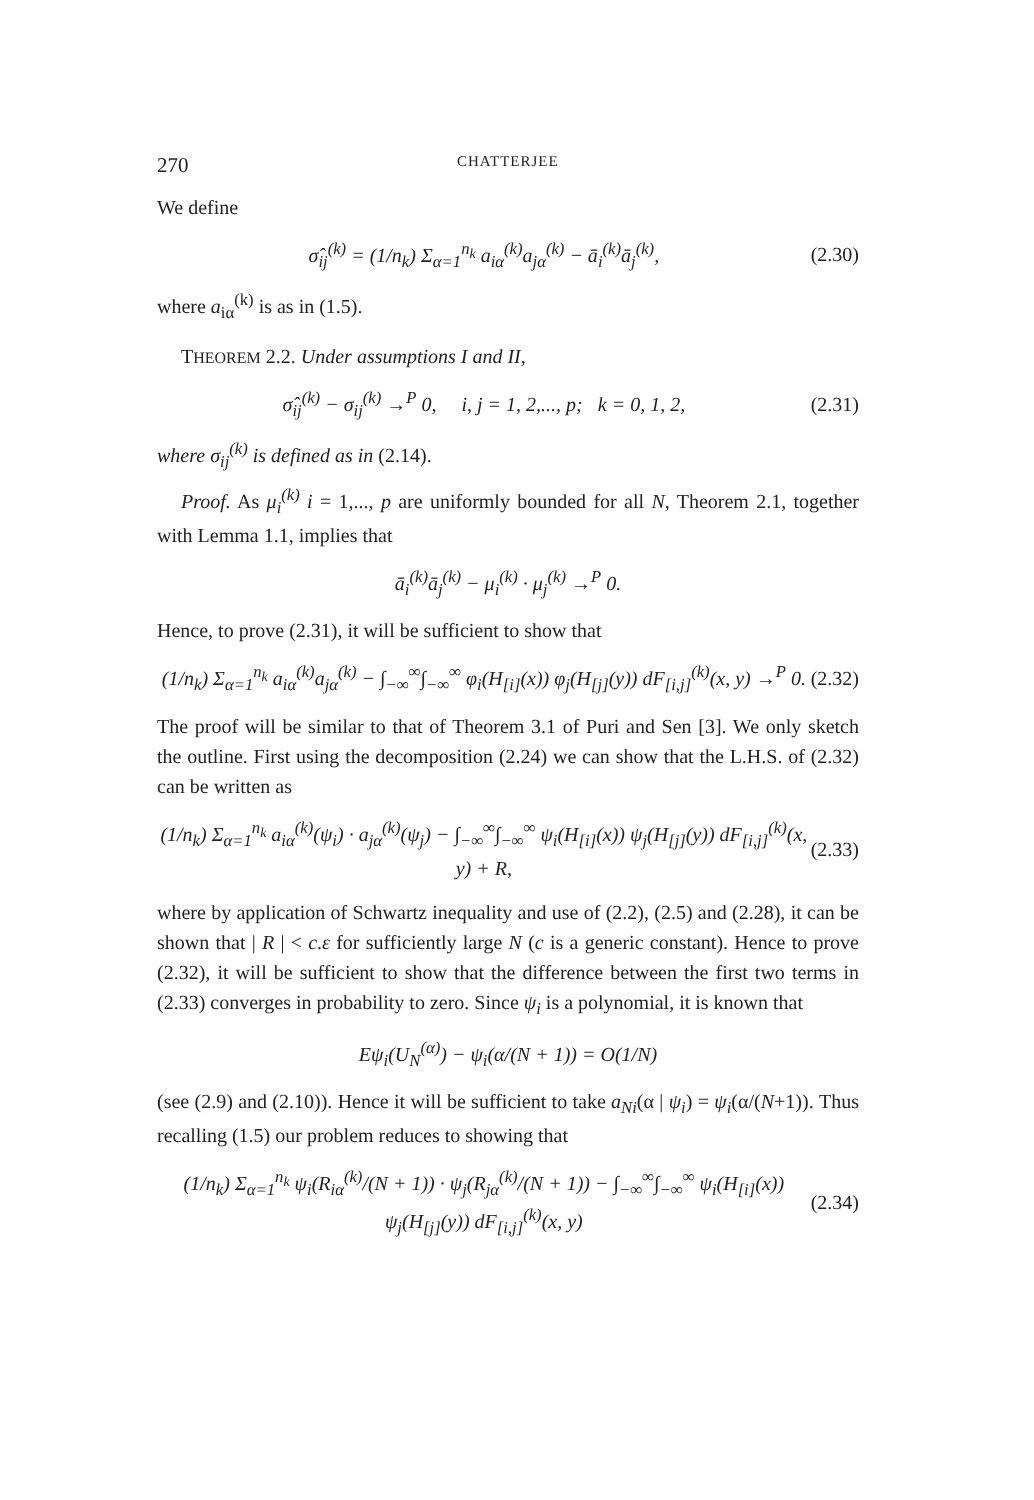270 CHATTERJEE
We define
σ̂<sub>ij</sub><sup>(k)</sup> = (1/n<sub>k</sub>) Σ<sub>α=1</sub><sup>n<sub>k</sub></sup> a<sub>iα</sub><sup>(k)</sup>a<sub>jα</sub><sup>(k)</sup> − ā<sub>i</sub><sup>(k)</sup>ā<sub>j</sub><sup>(k)</sup>, (2.30)
where a<sub>iα</sub><sup>(k)</sup> is as in (1.5).
THEOREM 2.2. Under assumptions I and II,
σ̂<sub>ij</sub><sup>(k)</sup> − σ<sub>ij</sub><sup>(k)</sup> →<sup>P</sup> 0, i, j = 1, 2,..., p; k = 0, 1, 2, (2.31)
where σ<sub>ij</sub><sup>(k)</sup> is defined as in (2.14).
Proof. As μ<sub>i</sub><sup>(k)</sup> i = 1,..., p are uniformly bounded for all N, Theorem 2.1, together with Lemma 1.1, implies that
ā<sub>i</sub><sup>(k)</sup>ā<sub>j</sub><sup>(k)</sup> − μ<sub>i</sub><sup>(k)</sup> · μ<sub>j</sub><sup>(k)</sup> →<sup>P</sup> 0.
Hence, to prove (2.31), it will be sufficient to show that
(1/n<sub>k</sub>) Σ<sub>α=1</sub><sup>n<sub>k</sub></sup> a<sub>iα</sub><sup>(k)</sup>a<sub>jα</sub><sup>(k)</sup> − ∫<sub>−∞</sub><sup>∞</sup>∫<sub>−∞</sub><sup>∞</sup> φ<sub>i</sub>(H<sub>[i]</sub>(x)) φ<sub>j</sub>(H<sub>[j]</sub>(y)) dF<sub>[i,j]</sub><sup>(k)</sup>(x, y) →<sup>P</sup> 0. (2.32)
The proof will be similar to that of Theorem 3.1 of Puri and Sen [3]. We only sketch the outline. First using the decomposition (2.24) we can show that the L.H.S. of (2.32) can be written as
(1/n<sub>k</sub>) Σ<sub>α=1</sub><sup>n<sub>k</sub></sup> a<sub>iα</sub><sup>(k)</sup>(ψ<sub>i</sub>) · a<sub>jα</sub><sup>(k)</sup>(ψ<sub>j</sub>) − ∫<sub>−∞</sub><sup>∞</sup>∫<sub>−∞</sub><sup>∞</sup> ψ<sub>i</sub>(H<sub>[i]</sub>(x)) ψ<sub>j</sub>(H<sub>[j]</sub>(y)) dF<sub>[i,j]</sub><sup>(k)</sup>(x, y) + R, (2.33)
where by application of Schwartz inequality and use of (2.2), (2.5) and (2.28), it can be shown that | R | < c.ε for sufficiently large N (c is a generic constant). Hence to prove (2.32), it will be sufficient to show that the difference between the first two terms in (2.33) converges in probability to zero. Since ψ<sub>i</sub> is a polynomial, it is known that
Eψ<sub>i</sub>(U<sub>N</sub><sup>(α)</sup>) − ψ<sub>i</sub>(α/(N + 1)) = O(1/N)
(see (2.9) and (2.10)). Hence it will be sufficient to take a<sub>Ni</sub>(α | ψ<sub>i</sub>) = ψ<sub>i</sub>(α/(N+1)). Thus recalling (1.5) our problem reduces to showing that
(1/n<sub>k</sub>) Σ<sub>α=1</sub><sup>n<sub>k</sub></sup> ψ<sub>i</sub>(R<sub>iα</sub><sup>(k)</sup>/(N + 1)) · ψ<sub>j</sub>(R<sub>jα</sub><sup>(k)</sup>/(N + 1)) − ∫<sub>−∞</sub><sup>∞</sup>∫<sub>−∞</sub><sup>∞</sup> ψ<sub>i</sub>(H<sub>[i]</sub>(x)) ψ<sub>j</sub>(H<sub>[j]</sub>(y)) dF<sub>[i,j]</sub><sup>(k)</sup>(x, y) (2.34)